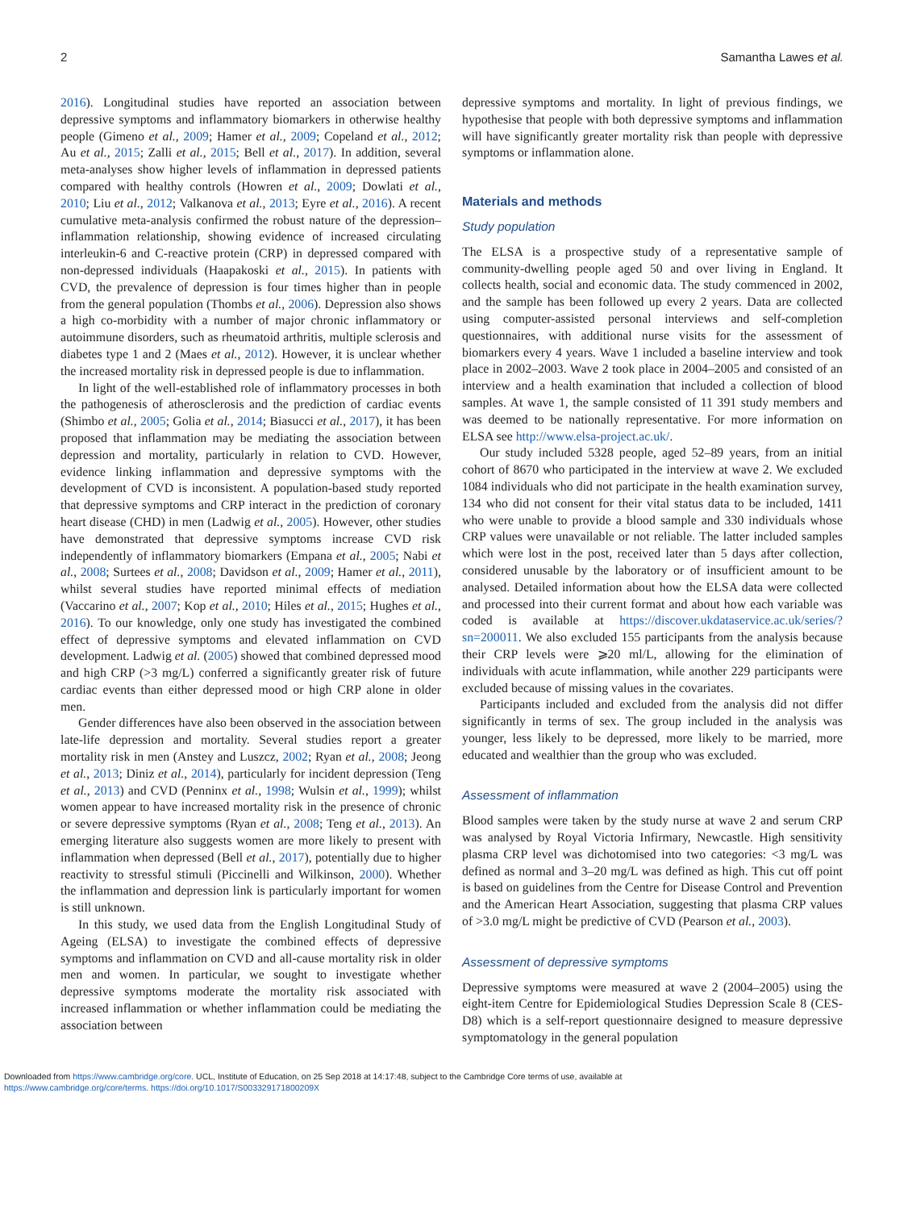2 Samantha Lawes et al.
2016). Longitudinal studies have reported an association between depressive symptoms and inflammatory biomarkers in otherwise healthy people (Gimeno et al., 2009; Hamer et al., 2009; Copeland et al., 2012; Au et al., 2015; Zalli et al., 2015; Bell et al., 2017). In addition, several meta-analyses show higher levels of inflammation in depressed patients compared with healthy controls (Howren et al., 2009; Dowlati et al., 2010; Liu et al., 2012; Valkanova et al., 2013; Eyre et al., 2016). A recent cumulative meta-analysis confirmed the robust nature of the depression–inflammation relationship, showing evidence of increased circulating interleukin-6 and C-reactive protein (CRP) in depressed compared with non-depressed individuals (Haapakoski et al., 2015). In patients with CVD, the prevalence of depression is four times higher than in people from the general population (Thombs et al., 2006). Depression also shows a high co-morbidity with a number of major chronic inflammatory or autoimmune disorders, such as rheumatoid arthritis, multiple sclerosis and diabetes type 1 and 2 (Maes et al., 2012). However, it is unclear whether the increased mortality risk in depressed people is due to inflammation.
In light of the well-established role of inflammatory processes in both the pathogenesis of atherosclerosis and the prediction of cardiac events (Shimbo et al., 2005; Golia et al., 2014; Biasucci et al., 2017), it has been proposed that inflammation may be mediating the association between depression and mortality, particularly in relation to CVD. However, evidence linking inflammation and depressive symptoms with the development of CVD is inconsistent. A population-based study reported that depressive symptoms and CRP interact in the prediction of coronary heart disease (CHD) in men (Ladwig et al., 2005). However, other studies have demonstrated that depressive symptoms increase CVD risk independently of inflammatory biomarkers (Empana et al., 2005; Nabi et al., 2008; Surtees et al., 2008; Davidson et al., 2009; Hamer et al., 2011), whilst several studies have reported minimal effects of mediation (Vaccarino et al., 2007; Kop et al., 2010; Hiles et al., 2015; Hughes et al., 2016). To our knowledge, only one study has investigated the combined effect of depressive symptoms and elevated inflammation on CVD development. Ladwig et al. (2005) showed that combined depressed mood and high CRP (>3 mg/L) conferred a significantly greater risk of future cardiac events than either depressed mood or high CRP alone in older men.
Gender differences have also been observed in the association between late-life depression and mortality. Several studies report a greater mortality risk in men (Anstey and Luszcz, 2002; Ryan et al., 2008; Jeong et al., 2013; Diniz et al., 2014), particularly for incident depression (Teng et al., 2013) and CVD (Penninx et al., 1998; Wulsin et al., 1999); whilst women appear to have increased mortality risk in the presence of chronic or severe depressive symptoms (Ryan et al., 2008; Teng et al., 2013). An emerging literature also suggests women are more likely to present with inflammation when depressed (Bell et al., 2017), potentially due to higher reactivity to stressful stimuli (Piccinelli and Wilkinson, 2000). Whether the inflammation and depression link is particularly important for women is still unknown.
In this study, we used data from the English Longitudinal Study of Ageing (ELSA) to investigate the combined effects of depressive symptoms and inflammation on CVD and all-cause mortality risk in older men and women. In particular, we sought to investigate whether depressive symptoms moderate the mortality risk associated with increased inflammation or whether inflammation could be mediating the association between
depressive symptoms and mortality. In light of previous findings, we hypothesise that people with both depressive symptoms and inflammation will have significantly greater mortality risk than people with depressive symptoms or inflammation alone.
Materials and methods
Study population
The ELSA is a prospective study of a representative sample of community-dwelling people aged 50 and over living in England. It collects health, social and economic data. The study commenced in 2002, and the sample has been followed up every 2 years. Data are collected using computer-assisted personal interviews and self-completion questionnaires, with additional nurse visits for the assessment of biomarkers every 4 years. Wave 1 included a baseline interview and took place in 2002–2003. Wave 2 took place in 2004–2005 and consisted of an interview and a health examination that included a collection of blood samples. At wave 1, the sample consisted of 11 391 study members and was deemed to be nationally representative. For more information on ELSA see http://www.elsa-project.ac.uk/.
Our study included 5328 people, aged 52–89 years, from an initial cohort of 8670 who participated in the interview at wave 2. We excluded 1084 individuals who did not participate in the health examination survey, 134 who did not consent for their vital status data to be included, 1411 who were unable to provide a blood sample and 330 individuals whose CRP values were unavailable or not reliable. The latter included samples which were lost in the post, received later than 5 days after collection, considered unusable by the laboratory or of insufficient amount to be analysed. Detailed information about how the ELSA data were collected and processed into their current format and about how each variable was coded is available at https://discover.ukdataservice.ac.uk/series/?sn=200011. We also excluded 155 participants from the analysis because their CRP levels were ⩾20 ml/L, allowing for the elimination of individuals with acute inflammation, while another 229 participants were excluded because of missing values in the covariates.
Participants included and excluded from the analysis did not differ significantly in terms of sex. The group included in the analysis was younger, less likely to be depressed, more likely to be married, more educated and wealthier than the group who was excluded.
Assessment of inflammation
Blood samples were taken by the study nurse at wave 2 and serum CRP was analysed by Royal Victoria Infirmary, Newcastle. High sensitivity plasma CRP level was dichotomised into two categories: <3 mg/L was defined as normal and 3–20 mg/L was defined as high. This cut off point is based on guidelines from the Centre for Disease Control and Prevention and the American Heart Association, suggesting that plasma CRP values of >3.0 mg/L might be predictive of CVD (Pearson et al., 2003).
Assessment of depressive symptoms
Depressive symptoms were measured at wave 2 (2004–2005) using the eight-item Centre for Epidemiological Studies Depression Scale 8 (CES-D8) which is a self-report questionnaire designed to measure depressive symptomatology in the general population
Downloaded from https://www.cambridge.org/core. UCL, Institute of Education, on 25 Sep 2018 at 14:17:48, subject to the Cambridge Core terms of use, available at
https://www.cambridge.org/core/terms. https://doi.org/10.1017/S003329171800209X